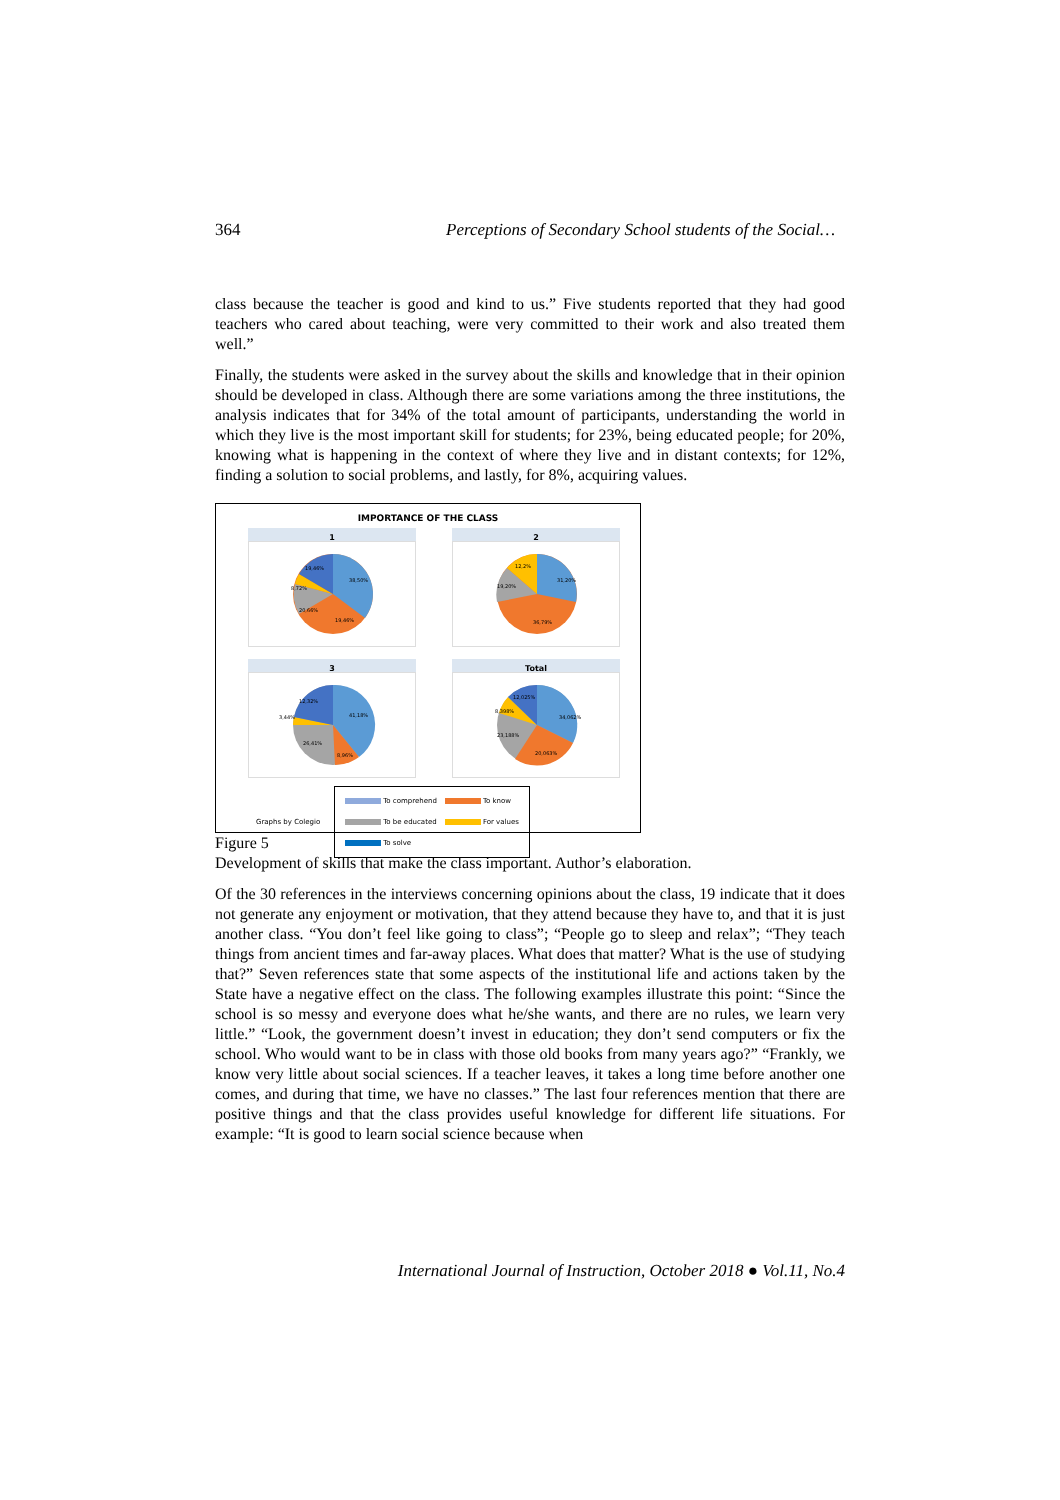364 Perceptions of Secondary School students of the Social…
class because the teacher is good and kind to us.” Five students reported that they had good teachers who cared about teaching, were very committed to their work and also treated them well.”
Finally, the students were asked in the survey about the skills and knowledge that in their opinion should be developed in class. Although there are some variations among the three institutions, the analysis indicates that for 34% of the total amount of participants, understanding the world in which they live is the most important skill for students; for 23%, being educated people; for 20%, knowing what is happening in the context of where they live and in distant contexts; for 12%, finding a solution to social problems, and lastly, for 8%, acquiring values.
IMPORTANCE OF THE CLASS
1
38,50%
19,46%
20,66%
8,72%
19,46%
2
31,20%
36,79%
19,20%
12,2%
3
41,18%
8,96%
26,41%
3,44%
12,32%
Total
34,062%
20,063%
23,188%
8,398%
12,025%
Graphs by Colegio
To comprehend To know To be educated For values To solve
Figure 5
Development of skills that make the class important. Author’s elaboration.
Of the 30 references in the interviews concerning opinions about the class, 19 indicate that it does not generate any enjoyment or motivation, that they attend because they have to, and that it is just another class. “You don’t feel like going to class”; “People go to sleep and relax”; “They teach things from ancient times and far-away places. What does that matter? What is the use of studying that?” Seven references state that some aspects of the institutional life and actions taken by the State have a negative effect on the class. The following examples illustrate this point: “Since the school is so messy and everyone does what he/she wants, and there are no rules, we learn very little.” “Look, the government doesn’t invest in education; they don’t send computers or fix the school. Who would want to be in class with those old books from many years ago?” “Frankly, we know very little about social sciences. If a teacher leaves, it takes a long time before another one comes, and during that time, we have no classes.” The last four references mention that there are positive things and that the class provides useful knowledge for different life situations. For example: “It is good to learn social science because when
International Journal of Instruction, October 2018 ● Vol.11, No.4